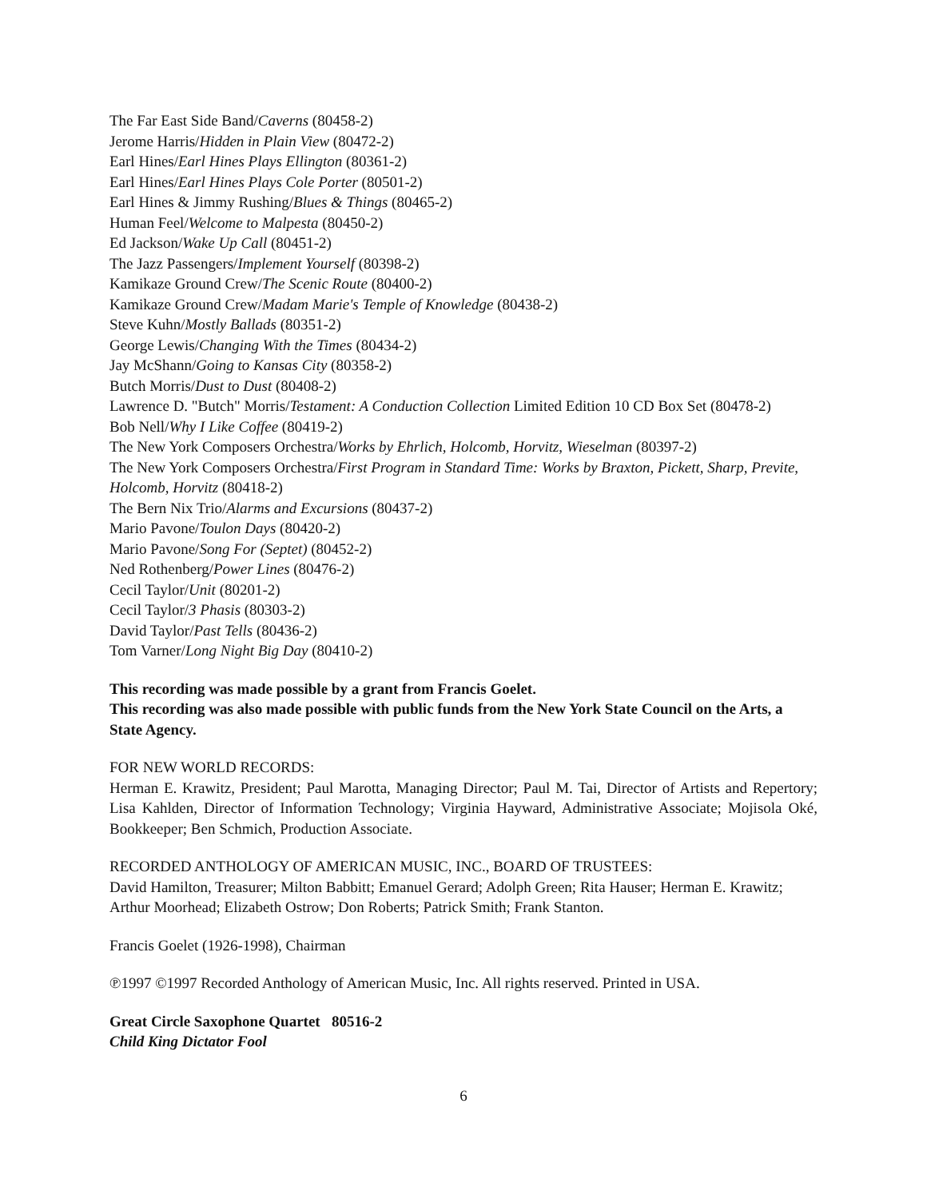The Far East Side Band/Caverns (80458-2)
Jerome Harris/Hidden in Plain View (80472-2)
Earl Hines/Earl Hines Plays Ellington (80361-2)
Earl Hines/Earl Hines Plays Cole Porter (80501-2)
Earl Hines & Jimmy Rushing/Blues & Things (80465-2)
Human Feel/Welcome to Malpesta (80450-2)
Ed Jackson/Wake Up Call (80451-2)
The Jazz Passengers/Implement Yourself (80398-2)
Kamikaze Ground Crew/The Scenic Route (80400-2)
Kamikaze Ground Crew/Madam Marie's Temple of Knowledge (80438-2)
Steve Kuhn/Mostly Ballads (80351-2)
George Lewis/Changing With the Times (80434-2)
Jay McShann/Going to Kansas City (80358-2)
Butch Morris/Dust to Dust (80408-2)
Lawrence D. "Butch" Morris/Testament: A Conduction Collection Limited Edition 10 CD Box Set (80478-2)
Bob Nell/Why I Like Coffee (80419-2)
The New York Composers Orchestra/Works by Ehrlich, Holcomb, Horvitz, Wieselman (80397-2)
The New York Composers Orchestra/First Program in Standard Time: Works by Braxton, Pickett, Sharp, Previte, Holcomb, Horvitz (80418-2)
The Bern Nix Trio/Alarms and Excursions (80437-2)
Mario Pavone/Toulon Days (80420-2)
Mario Pavone/Song For (Septet) (80452-2)
Ned Rothenberg/Power Lines (80476-2)
Cecil Taylor/Unit (80201-2)
Cecil Taylor/3 Phasis (80303-2)
David Taylor/Past Tells (80436-2)
Tom Varner/Long Night Big Day (80410-2)
This recording was made possible by a grant from Francis Goelet.
This recording was also made possible with public funds from the New York State Council on the Arts, a State Agency.
FOR NEW WORLD RECORDS:
Herman E. Krawitz, President; Paul Marotta, Managing Director; Paul M. Tai, Director of Artists and Repertory; Lisa Kahlden, Director of Information Technology; Virginia Hayward, Administrative Associate; Mojisola Oké, Bookkeeper; Ben Schmich, Production Associate.
RECORDED ANTHOLOGY OF AMERICAN MUSIC, INC., BOARD OF TRUSTEES:
David Hamilton, Treasurer; Milton Babbitt; Emanuel Gerard; Adolph Green; Rita Hauser; Herman E. Krawitz; Arthur Moorhead; Elizabeth Ostrow; Don Roberts; Patrick Smith; Frank Stanton.
Francis Goelet (1926-1998), Chairman
℗1997 ©1997 Recorded Anthology of American Music, Inc. All rights reserved. Printed in USA.
Great Circle Saxophone Quartet 80516-2
Child King Dictator Fool
6